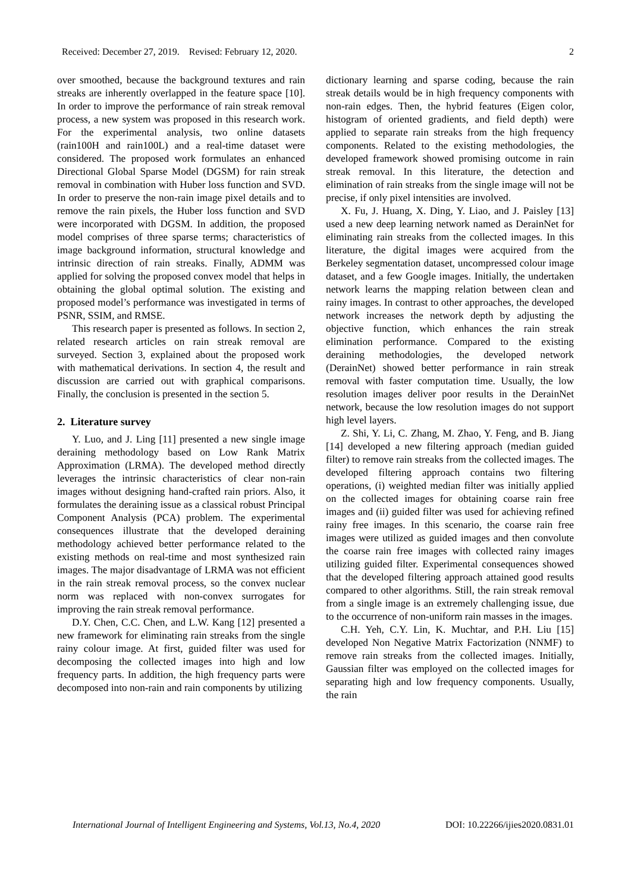Received: December 27, 2019. Revised: February 12, 2020. 2
over smoothed, because the background textures and rain streaks are inherently overlapped in the feature space [10]. In order to improve the performance of rain streak removal process, a new system was proposed in this research work. For the experimental analysis, two online datasets (rain100H and rain100L) and a real-time dataset were considered. The proposed work formulates an enhanced Directional Global Sparse Model (DGSM) for rain streak removal in combination with Huber loss function and SVD. In order to preserve the non-rain image pixel details and to remove the rain pixels, the Huber loss function and SVD were incorporated with DGSM. In addition, the proposed model comprises of three sparse terms; characteristics of image background information, structural knowledge and intrinsic direction of rain streaks. Finally, ADMM was applied for solving the proposed convex model that helps in obtaining the global optimal solution. The existing and proposed model’s performance was investigated in terms of PSNR, SSIM, and RMSE.
This research paper is presented as follows. In section 2, related research articles on rain streak removal are surveyed. Section 3, explained about the proposed work with mathematical derivations. In section 4, the result and discussion are carried out with graphical comparisons. Finally, the conclusion is presented in the section 5.
2. Literature survey
Y. Luo, and J. Ling [11] presented a new single image deraining methodology based on Low Rank Matrix Approximation (LRMA). The developed method directly leverages the intrinsic characteristics of clear non-rain images without designing hand-crafted rain priors. Also, it formulates the deraining issue as a classical robust Principal Component Analysis (PCA) problem. The experimental consequences illustrate that the developed deraining methodology achieved better performance related to the existing methods on real-time and most synthesized rain images. The major disadvantage of LRMA was not efficient in the rain streak removal process, so the convex nuclear norm was replaced with non-convex surrogates for improving the rain streak removal performance.
D.Y. Chen, C.C. Chen, and L.W. Kang [12] presented a new framework for eliminating rain streaks from the single rainy colour image. At first, guided filter was used for decomposing the collected images into high and low frequency parts. In addition, the high frequency parts were decomposed into non-rain and rain components by utilizing
dictionary learning and sparse coding, because the rain streak details would be in high frequency components with non-rain edges. Then, the hybrid features (Eigen color, histogram of oriented gradients, and field depth) were applied to separate rain streaks from the high frequency components. Related to the existing methodologies, the developed framework showed promising outcome in rain streak removal. In this literature, the detection and elimination of rain streaks from the single image will not be precise, if only pixel intensities are involved.
X. Fu, J. Huang, X. Ding, Y. Liao, and J. Paisley [13] used a new deep learning network named as DerainNet for eliminating rain streaks from the collected images. In this literature, the digital images were acquired from the Berkeley segmentation dataset, uncompressed colour image dataset, and a few Google images. Initially, the undertaken network learns the mapping relation between clean and rainy images. In contrast to other approaches, the developed network increases the network depth by adjusting the objective function, which enhances the rain streak elimination performance. Compared to the existing deraining methodologies, the developed network (DerainNet) showed better performance in rain streak removal with faster computation time. Usually, the low resolution images deliver poor results in the DerainNet network, because the low resolution images do not support high level layers.
Z. Shi, Y. Li, C. Zhang, M. Zhao, Y. Feng, and B. Jiang [14] developed a new filtering approach (median guided filter) to remove rain streaks from the collected images. The developed filtering approach contains two filtering operations, (i) weighted median filter was initially applied on the collected images for obtaining coarse rain free images and (ii) guided filter was used for achieving refined rainy free images. In this scenario, the coarse rain free images were utilized as guided images and then convolute the coarse rain free images with collected rainy images utilizing guided filter. Experimental consequences showed that the developed filtering approach attained good results compared to other algorithms. Still, the rain streak removal from a single image is an extremely challenging issue, due to the occurrence of non-uniform rain masses in the images.
C.H. Yeh, C.Y. Lin, K. Muchtar, and P.H. Liu [15] developed Non Negative Matrix Factorization (NNMF) to remove rain streaks from the collected images. Initially, Gaussian filter was employed on the collected images for separating high and low frequency components. Usually, the rain
International Journal of Intelligent Engineering and Systems, Vol.13, No.4, 2020 DOI: 10.22266/ijies2020.0831.01